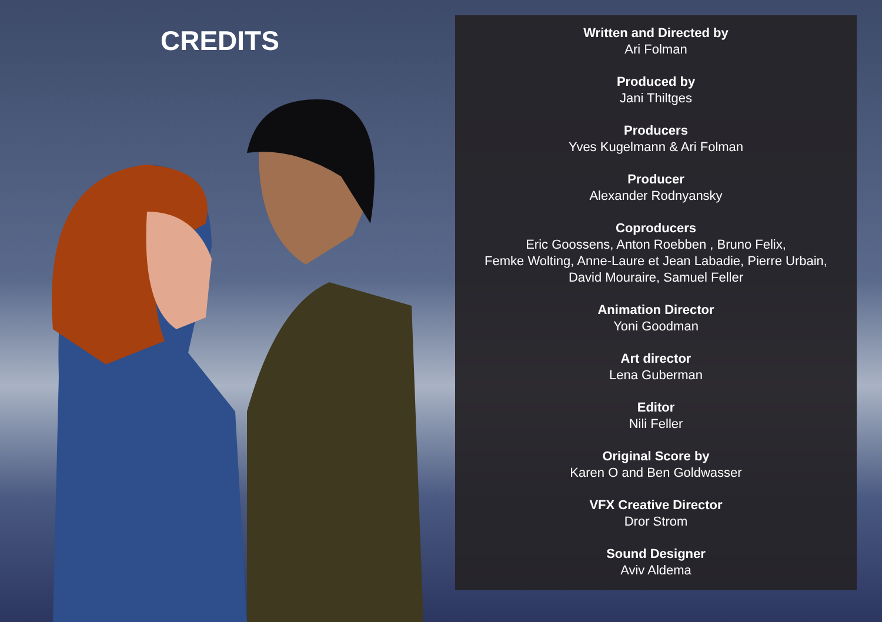CREDITS
Written and Directed by
Ari Folman
Produced by
Jani Thiltges
Producers
Yves Kugelmann & Ari Folman
Producer
Alexander Rodnyansky
Coproducers
Eric Goossens, Anton Roebben , Bruno Felix,
Femke Wolting, Anne-Laure et Jean Labadie, Pierre Urbain,
David Mouraire, Samuel Feller
Animation Director
Yoni Goodman
Art director
Lena Guberman
Editor
Nili Feller
Original Score by
Karen O and Ben Goldwasser
VFX Creative Director
Dror Strom
Sound Designer
Aviv Aldema